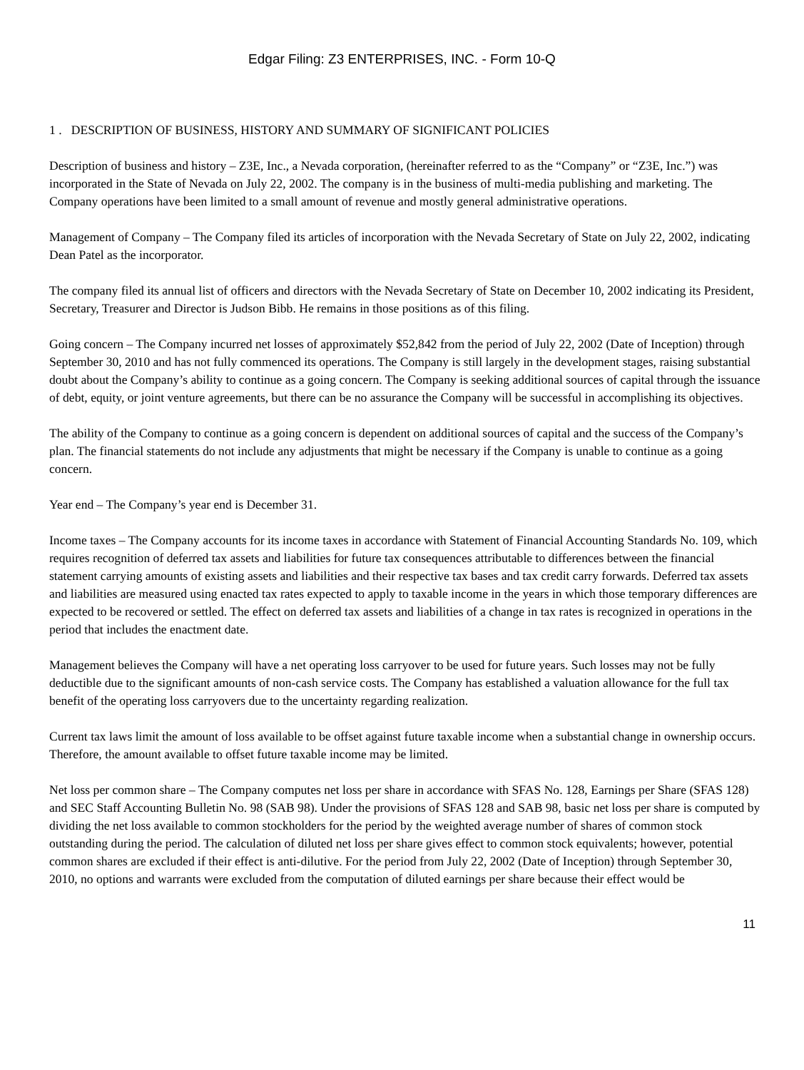Edgar Filing: Z3 ENTERPRISES, INC. - Form 10-Q
1 . DESCRIPTION OF BUSINESS, HISTORY AND SUMMARY OF SIGNIFICANT POLICIES
Description of business and history – Z3E, Inc., a Nevada corporation, (hereinafter referred to as the “Company” or “Z3E, Inc.”) was incorporated in the State of Nevada on July 22, 2002. The company is in the business of multi-media publishing and marketing. The Company operations have been limited to a small amount of revenue and mostly general administrative operations.
Management of Company – The Company filed its articles of incorporation with the Nevada Secretary of State on July 22, 2002, indicating Dean Patel as the incorporator.
The company filed its annual list of officers and directors with the Nevada Secretary of State on December 10, 2002 indicating its President, Secretary, Treasurer and Director is Judson Bibb. He remains in those positions as of this filing.
Going concern – The Company incurred net losses of approximately $52,842 from the period of July 22, 2002 (Date of Inception) through September 30, 2010 and has not fully commenced its operations. The Company is still largely in the development stages, raising substantial doubt about the Company’s ability to continue as a going concern. The Company is seeking additional sources of capital through the issuance of debt, equity, or joint venture agreements, but there can be no assurance the Company will be successful in accomplishing its objectives.
The ability of the Company to continue as a going concern is dependent on additional sources of capital and the success of the Company’s plan. The financial statements do not include any adjustments that might be necessary if the Company is unable to continue as a going concern.
Year end – The Company’s year end is December 31.
Income taxes – The Company accounts for its income taxes in accordance with Statement of Financial Accounting Standards No. 109, which requires recognition of deferred tax assets and liabilities for future tax consequences attributable to differences between the financial statement carrying amounts of existing assets and liabilities and their respective tax bases and tax credit carry forwards. Deferred tax assets and liabilities are measured using enacted tax rates expected to apply to taxable income in the years in which those temporary differences are expected to be recovered or settled. The effect on deferred tax assets and liabilities of a change in tax rates is recognized in operations in the period that includes the enactment date.
Management believes the Company will have a net operating loss carryover to be used for future years. Such losses may not be fully deductible due to the significant amounts of non-cash service costs. The Company has established a valuation allowance for the full tax benefit of the operating loss carryovers due to the uncertainty regarding realization.
Current tax laws limit the amount of loss available to be offset against future taxable income when a substantial change in ownership occurs. Therefore, the amount available to offset future taxable income may be limited.
Net loss per common share – The Company computes net loss per share in accordance with SFAS No. 128, Earnings per Share (SFAS 128) and SEC Staff Accounting Bulletin No. 98 (SAB 98). Under the provisions of SFAS 128 and SAB 98, basic net loss per share is computed by dividing the net loss available to common stockholders for the period by the weighted average number of shares of common stock outstanding during the period. The calculation of diluted net loss per share gives effect to common stock equivalents; however, potential common shares are excluded if their effect is anti-dilutive. For the period from July 22, 2002 (Date of Inception) through September 30, 2010, no options and warrants were excluded from the computation of diluted earnings per share because their effect would be
11